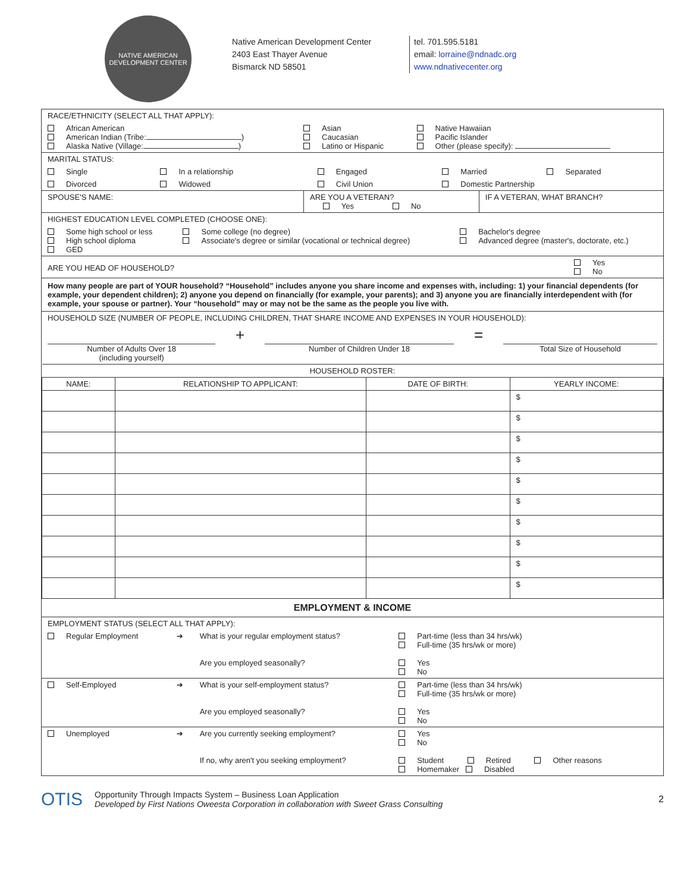NATIVE AMERICAN DEVELOPMENT CENTER
Native American Development Center
2403 East Thayer Avenue
Bismarck ND 58501
tel. 701.595.5181
email: lorraine@ndnadc.org
www.ndnativecenter.org
| RACE/ETHNICITY (SELECT ALL THAT APPLY): | | |
| African American American Indian (Tribe: ) Alaska Native (Village: ) | Asian Caucasian Latino or Hispanic | Native Hawaiian Pacific Islander Other (please specify): |
| MARITAL STATUS: | | | | |
| Single | In a relationship | Engaged | Married | Separated |
| Divorced | Widowed | Civil Union | Domestic Partnership | |
| SPOUSE'S NAME: | ARE YOU A VETERAN? Yes No | IF A VETERAN, WHAT BRANCH? |
| HIGHEST EDUCATION LEVEL COMPLETED (CHOOSE ONE): | | |
| Some high school or less High school diploma GED | Some college (no degree) Associate's degree or similar (vocational or technical degree) | Bachelor's degree Advanced degree (master's, doctorate, etc.) |
| ARE YOU HEAD OF HOUSEHOLD? | Yes No |
How many people are part of YOUR household? “Household” includes anyone you share income and expenses with, including: 1) your financial dependents (for example, your dependent children); 2) anyone you depend on financially (for example, your parents); and 3) anyone you are financially interdependent with (for example, your spouse or partner). Your “household” may or may not be the same as the people you live with.
| HOUSEHOLD SIZE (NUMBER OF PEOPLE, INCLUDING CHILDREN, THAT SHARE INCOME AND EXPENSES IN YOUR HOUSEHOLD): | | | | |
| Number of Adults Over 18 (including yourself) | + | Number of Children Under 18 | = | Total Size of Household |
| HOUSEHOLD ROSTER: | | | |
| --- | --- | --- | --- |
| NAME: | RELATIONSHIP TO APPLICANT: | DATE OF BIRTH: | YEARLY INCOME: |
| | | | $ |
| | | | $ |
| | | | $ |
| | | | $ |
| | | | $ |
| | | | $ |
| | | | $ |
| | | | $ |
| | | | $ |
| | | | $ |
EMPLOYMENT & INCOME
| EMPLOYMENT STATUS (SELECT ALL THAT APPLY): | | | |
| Regular Employment | ➔ | What is your regular employment status? Are you employed seasonally? | Part-time (less than 34 hrs/wk) Full-time (35 hrs/wk or more) Yes No |
| Self-Employed | ➔ | What is your self-employment status? Are you employed seasonally? | Part-time (less than 34 hrs/wk) Full-time (35 hrs/wk or more) Yes No |
| Unemployed | ➔ | Are you currently seeking employment? If no, why aren't you seeking employment? | Yes No Student Retired Other reasons Homemaker Disabled |
OTIS
Opportunity Through Impacts System – Business Loan Application
Developed by First Nations Oweesta Corporation in collaboration with Sweet Grass Consulting
2